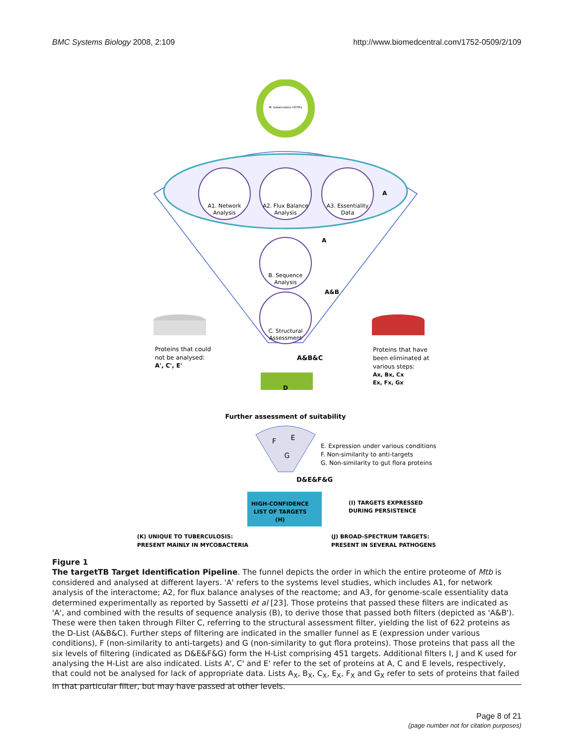BMC Systems Biology 2008, 2:109 http://www.biomedcentral.com/1752-0509/2/109
M. tuberculosis H37Rv
A1. Network
Analysis
A2. Flux Balance
Analysis
A3. Essentiality
Data
A
A
B. Sequence
Analysis
A&B
C. Structural
Assessment
Proteins that could
not be analysed:
A', C', E'
Proteins that have
been eliminated at
various steps:
Ax, Bx, Cx
Ex, Fx, Gx
A&B&C
D
Further assessment of suitability
F
E
G
E. Expression under various conditions
F. Non-similarity to anti-targets
G. Non-similarity to gut flora proteins
D&E&F&G
HIGH-CONFIDENCE
LIST OF TARGETS
(H)
(I) TARGETS EXPRESSED
DURING PERSISTENCE
(K) UNIQUE TO TUBERCULOSIS:
PRESENT MAINLY IN MYCOBACTERIA
(J) BROAD-SPECTRUM TARGETS:
PRESENT IN SEVERAL PATHOGENS
Figure 1
The targetTB Target Identification Pipeline. The funnel depicts the order in which the entire proteome of Mtb is considered and analysed at different layers. 'A' refers to the systems level studies, which includes A1, for network analysis of the interactome; A2, for flux balance analyses of the reactome; and A3, for genome-scale essentiality data determined experimentally as reported by Sassetti et al [23]. Those proteins that passed these filters are indicated as 'A', and combined with the results of sequence analysis (B), to derive those that passed both filters (depicted as 'A&B'). These were then taken through Filter C, referring to the structural assessment filter, yielding the list of 622 proteins as the D-List (A&B&C). Further steps of filtering are indicated in the smaller funnel as E (expression under various conditions), F (non-similarity to anti-targets) and G (non-similarity to gut flora proteins). Those proteins that pass all the six levels of filtering (indicated as D&E&F&G) form the H-List comprising 451 targets. Additional filters I, J and K used for analysing the H-List are also indicated. Lists A', C' and E' refer to the set of proteins at A, C and E levels, respectively, that could not be analysed for lack of appropriate data. Lists A<sub>X</sub>, B<sub>X</sub>, C<sub>X</sub>, E<sub>X</sub>, F<sub>X</sub> and G<sub>X</sub> refer to sets of proteins that failed in that particular filter, but may have passed at other levels.
Page 8 of 21
(page number not for citation purposes)